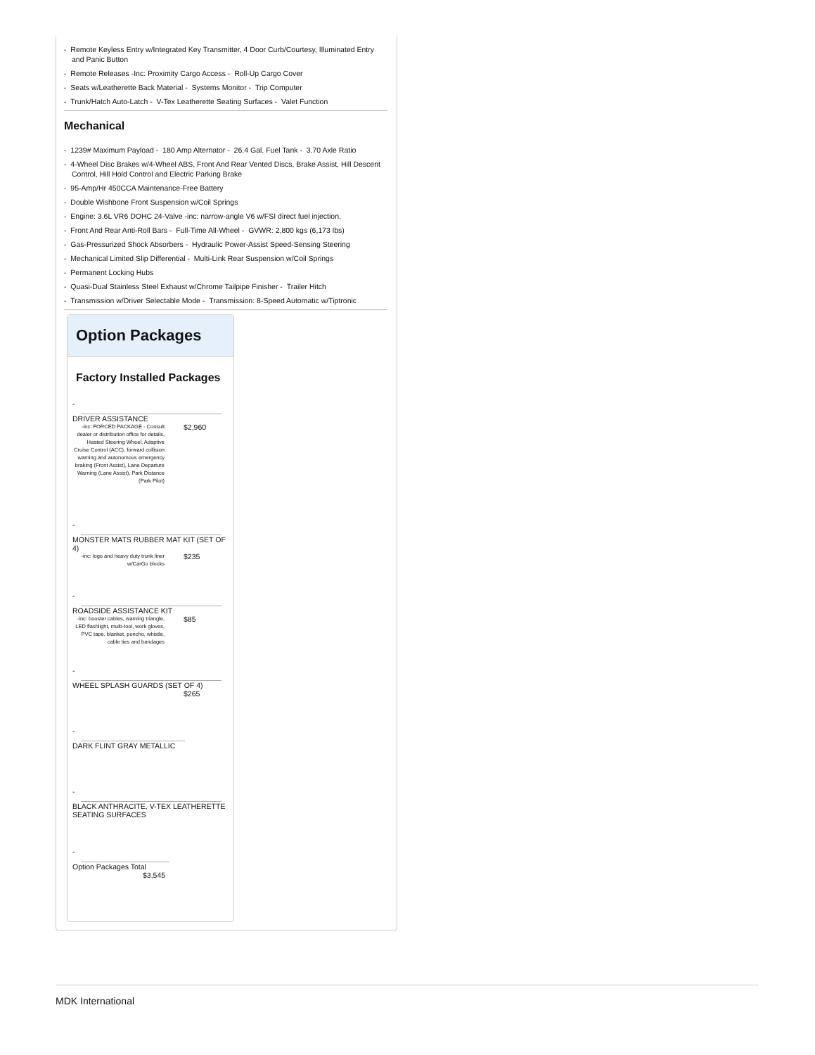- Remote Keyless Entry w/Integrated Key Transmitter, 4 Door Curb/Courtesy, Illuminated Entry and Panic Button
- Remote Releases -Inc: Proximity Cargo Access - Roll-Up Cargo Cover
- Seats w/Leatherette Back Material - Systems Monitor - Trip Computer
- Trunk/Hatch Auto-Latch - V-Tex Leatherette Seating Surfaces - Valet Function
Mechanical
- 1239# Maximum Payload - 180 Amp Alternator - 26.4 Gal. Fuel Tank - 3.70 Axle Ratio
- 4-Wheel Disc Brakes w/4-Wheel ABS, Front And Rear Vented Discs, Brake Assist, Hill Descent Control, Hill Hold Control and Electric Parking Brake
- 95-Amp/Hr 450CCA Maintenance-Free Battery
- Double Wishbone Front Suspension w/Coil Springs
- Engine: 3.6L VR6 DOHC 24-Valve -inc: narrow-angle V6 w/FSI direct fuel injection,
- Front And Rear Anti-Roll Bars - Full-Time All-Wheel - GVWR: 2,800 kgs (6,173 lbs)
- Gas-Pressurized Shock Absorbers - Hydraulic Power-Assist Speed-Sensing Steering
- Mechanical Limited Slip Differential - Multi-Link Rear Suspension w/Coil Springs
- Permanent Locking Hubs
- Quasi-Dual Stainless Steel Exhaust w/Chrome Tailpipe Finisher - Trailer Hitch
- Transmission w/Driver Selectable Mode - Transmission: 8-Speed Automatic w/Tiptronic
Option Packages
Factory Installed Packages
-
DRIVER ASSISTANCE
| -inc: FORCED PACKAGE - Consult dealer or distribution office for details, Heated Steering Wheel, Adaptive Cruise Control (ACC), forward collision warning and autonomous emergency braking (Front Assist), Lane Departure Warning (Lane Assist), Park Distance (Park Pilot) | $2,960 |
-
MONSTER MATS RUBBER MAT KIT (SET OF 4)
| -inc: logo and heavy duty trunk liner w/CarGo blocks | $235 |
-
ROADSIDE ASSISTANCE KIT
| -inc: booster cables, warning triangle, LED flashlight, multi-tool, work gloves, PVC tape, blanket, poncho, whistle, cable ties and bandages | $85 |
-
WHEEL SPLASH GUARDS (SET OF 4)
$265
-
DARK FLINT GRAY METALLIC
-
BLACK ANTHRACITE, V-TEX LEATHERETTE SEATING SURFACES
-
Option Packages Total
$3,545
MDK International